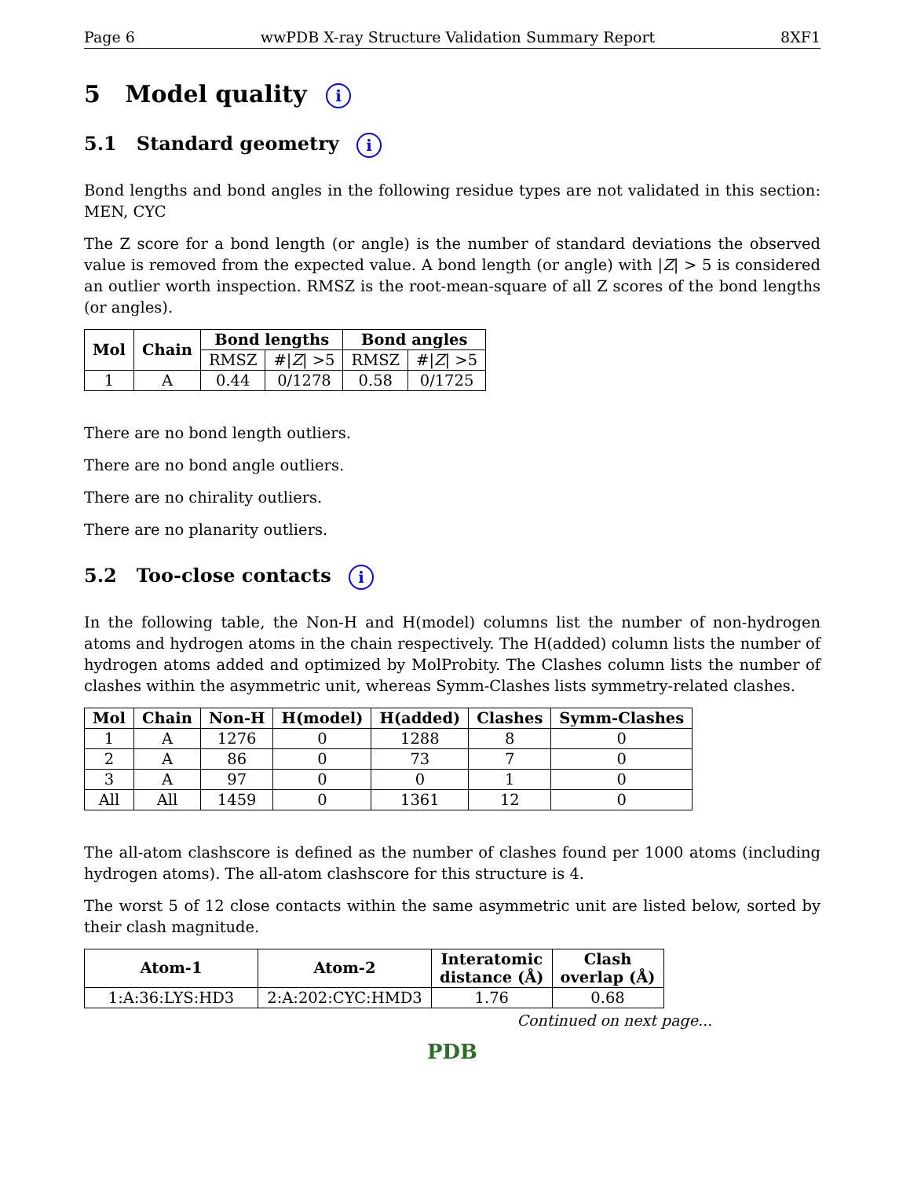Page 6 wwPDB X-ray Structure Validation Summary Report 8XF1
5 Model quality i
5.1 Standard geometry i
Bond lengths and bond angles in the following residue types are not validated in this section: MEN, CYC
The Z score for a bond length (or angle) is the number of standard deviations the observed value is removed from the expected value. A bond length (or angle) with |Z| > 5 is considered an outlier worth inspection. RMSZ is the root-mean-square of all Z scores of the bond lengths (or angles).
| Mol | Chain | Bond lengths | | Bond angles | |
| --- | --- | --- | --- | --- | --- |
| | | RMSZ | #/ Z / >5 | RMSZ | #/ Z / >5 |
| 1 | A | 0.44 | 0/1278 | 0.58 | 0/1725 |
There are no bond length outliers.
There are no bond angle outliers.
There are no chirality outliers.
There are no planarity outliers.
5.2 Too-close contacts i
In the following table, the Non-H and H(model) columns list the number of non-hydrogen atoms and hydrogen atoms in the chain respectively. The H(added) column lists the number of hydrogen atoms added and optimized by MolProbity. The Clashes column lists the number of clashes within the asymmetric unit, whereas Symm-Clashes lists symmetry-related clashes.
| Mol | Chain | Non-H | H(model) | H(added) | Clashes | Symm-Clashes |
| --- | --- | --- | --- | --- | --- | --- |
| 1 | A | 1276 | 0 | 1288 | 8 | 0 |
| 2 | A | 86 | 0 | 73 | 7 | 0 |
| 3 | A | 97 | 0 | 0 | 1 | 0 |
| All | All | 1459 | 0 | 1361 | 12 | 0 |
The all-atom clashscore is defined as the number of clashes found per 1000 atoms (including hydrogen atoms). The all-atom clashscore for this structure is 4.
The worst 5 of 12 close contacts within the same asymmetric unit are listed below, sorted by their clash magnitude.
| Atom-1 | Atom-2 | Interatomic distance (Å) | Clash overlap (Å) |
| --- | --- | --- | --- |
| 1:A:36:LYS:HD3 | 2:A:202:CYC:HMD3 | 1.76 | 0.68 |
Continued on next page...
PDB